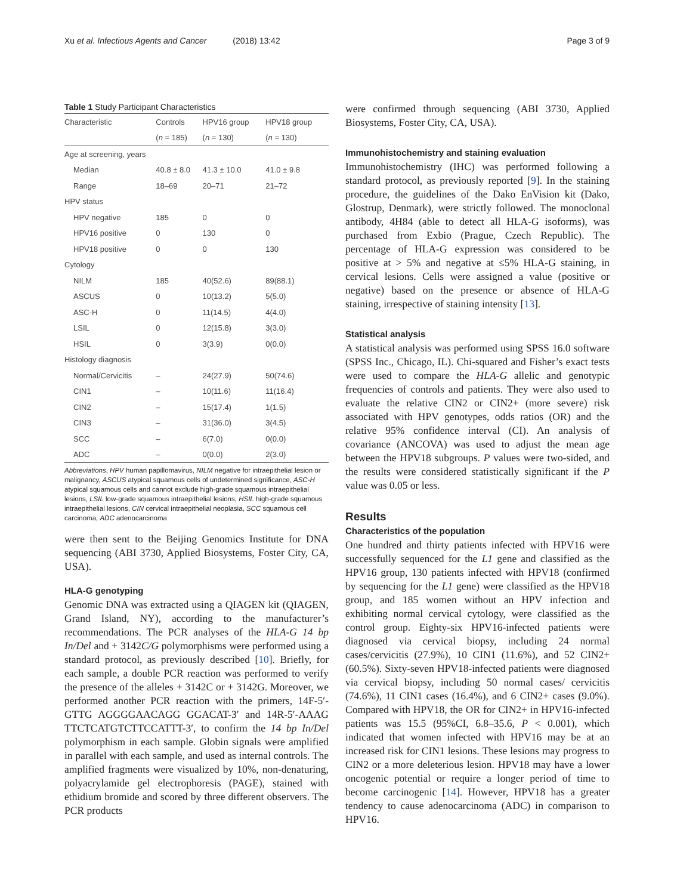Xu et al. Infectious Agents and Cancer (2018) 13:42
Page 3 of 9
Table 1 Study Participant Characteristics
| Characteristic | Controls | HPV16 group | HPV18 group |
| --- | --- | --- | --- |
| | ( n = 185) | ( n = 130) | ( n = 130) |
| Age at screening, years | | | |
| Median | 40.8 ± 8.0 | 41.3 ± 10.0 | 41.0 ± 9.8 |
| Range | 18–69 | 20–71 | 21–72 |
| HPV status | | | |
| HPV negative | 185 | 0 | 0 |
| HPV16 positive | 0 | 130 | 0 |
| HPV18 positive | 0 | 0 | 130 |
| Cytology | | | |
| NILM | 185 | 40(52.6) | 89(88.1) |
| ASCUS | 0 | 10(13.2) | 5(5.0) |
| ASC-H | 0 | 11(14.5) | 4(4.0) |
| LSIL | 0 | 12(15.8) | 3(3.0) |
| HSIL | 0 | 3(3.9) | 0(0.0) |
| Histology diagnosis | | | |
| Normal/Cervicitis | – | 24(27.9) | 50(74.6) |
| CIN1 | – | 10(11.6) | 11(16.4) |
| CIN2 | – | 15(17.4) | 1(1.5) |
| CIN3 | – | 31(36.0) | 3(4.5) |
| SCC | – | 6(7.0) | 0(0.0) |
| ADC | – | 0(0.0) | 2(3.0) |
Abbreviations, HPV human papillomavirus, NILM negative for intraepithelial lesion or malignancy, ASCUS atypical squamous cells of undetermined significance, ASC-H atypical squamous cells and cannot exclude high-grade squamous intraepithelial lesions, LSIL low-grade squamous intraepithelial lesions, HSIL high-grade squamous intraepithelial lesions, CIN cervical intraepithelial neoplasia, SCC squamous cell carcinoma, ADC adenocarcinoma
were then sent to the Beijing Genomics Institute for DNA sequencing (ABI 3730, Applied Biosystems, Foster City, CA, USA).
HLA-G genotyping
Genomic DNA was extracted using a QIAGEN kit (QIAGEN, Grand Island, NY), according to the manufacturer’s recommendations. The PCR analyses of the HLA-G 14 bp In/Del and + 3142C/G polymorphisms were performed using a standard protocol, as previously described [10]. Briefly, for each sample, a double PCR reaction was performed to verify the presence of the alleles + 3142C or + 3142G. Moreover, we performed another PCR reaction with the primers, 14F-5′-GTTG AGGGGAACAGG GGACAT-3′ and 14R-5′-AAAG TTCTCATGTCTTCCATTT-3′, to confirm the 14 bp In/Del polymorphism in each sample. Globin signals were amplified in parallel with each sample, and used as internal controls. The amplified fragments were visualized by 10%, non-denaturing, polyacrylamide gel electrophoresis (PAGE), stained with ethidium bromide and scored by three different observers. The PCR products
were confirmed through sequencing (ABI 3730, Applied Biosystems, Foster City, CA, USA).
Immunohistochemistry and staining evaluation
Immunohistochemistry (IHC) was performed following a standard protocol, as previously reported [9]. In the staining procedure, the guidelines of the Dako EnVision kit (Dako, Glostrup, Denmark), were strictly followed. The monoclonal antibody, 4H84 (able to detect all HLA-G isoforms), was purchased from Exbio (Prague, Czech Republic). The percentage of HLA-G expression was considered to be positive at > 5% and negative at ≤5% HLA-G staining, in cervical lesions. Cells were assigned a value (positive or negative) based on the presence or absence of HLA-G staining, irrespective of staining intensity [13].
Statistical analysis
A statistical analysis was performed using SPSS 16.0 software (SPSS Inc., Chicago, IL). Chi-squared and Fisher’s exact tests were used to compare the HLA-G allelic and genotypic frequencies of controls and patients. They were also used to evaluate the relative CIN2 or CIN2+ (more severe) risk associated with HPV genotypes, odds ratios (OR) and the relative 95% confidence interval (CI). An analysis of covariance (ANCOVA) was used to adjust the mean age between the HPV18 subgroups. P values were two-sided, and the results were considered statistically significant if the P value was 0.05 or less.
Results
Characteristics of the population
One hundred and thirty patients infected with HPV16 were successfully sequenced for the L1 gene and classified as the HPV16 group, 130 patients infected with HPV18 (confirmed by sequencing for the L1 gene) were classified as the HPV18 group, and 185 women without an HPV infection and exhibiting normal cervical cytology, were classified as the control group. Eighty-six HPV16-infected patients were diagnosed via cervical biopsy, including 24 normal cases/cervicitis (27.9%), 10 CIN1 (11.6%), and 52 CIN2+ (60.5%). Sixty-seven HPV18-infected patients were diagnosed via cervical biopsy, including 50 normal cases/ cervicitis (74.6%), 11 CIN1 cases (16.4%), and 6 CIN2+ cases (9.0%). Compared with HPV18, the OR for CIN2+ in HPV16-infected patients was 15.5 (95%CI, 6.8–35.6, P < 0.001), which indicated that women infected with HPV16 may be at an increased risk for CIN1 lesions. These lesions may progress to CIN2 or a more deleterious lesion. HPV18 may have a lower oncogenic potential or require a longer period of time to become carcinogenic [14]. However, HPV18 has a greater tendency to cause adenocarcinoma (ADC) in comparison to HPV16.